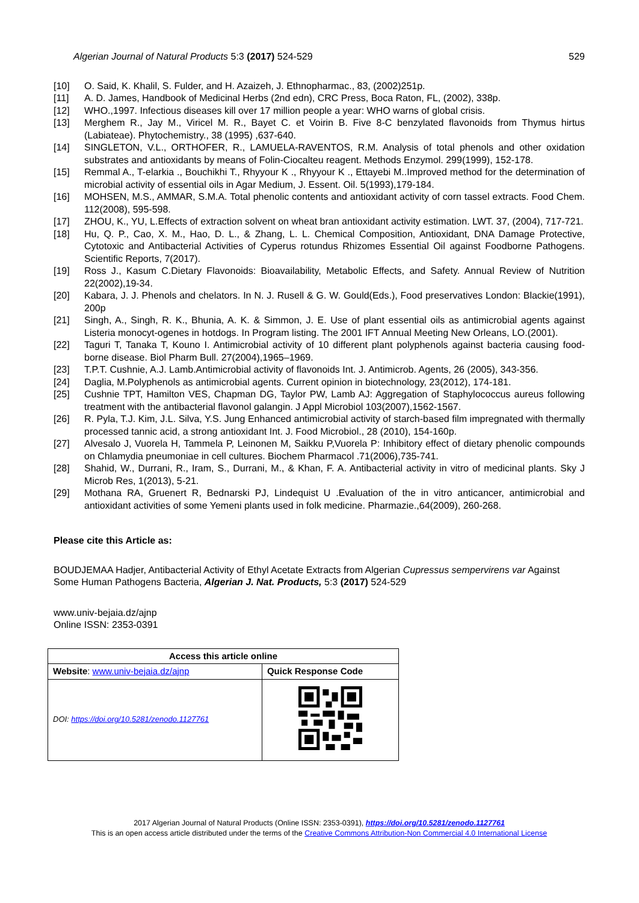Algerian Journal of Natural Products 5:3 (2017) 524-529 529
[10] O. Said, K. Khalil, S. Fulder, and H. Azaizeh, J. Ethnopharmac., 83, (2002)251p.
[11] A. D. James, Handbook of Medicinal Herbs (2nd edn), CRC Press, Boca Raton, FL, (2002), 338p.
[12] WHO.,1997. Infectious diseases kill over 17 million people a year: WHO warns of global crisis.
[13] Merghem R., Jay M., Viricel M. R., Bayet C. et Voirin B. Five 8-C benzylated flavonoids from Thymus hirtus (Labiateae). Phytochemistry., 38 (1995) ,637-640.
[14] SINGLETON, V.L., ORTHOFER, R., LAMUELA-RAVENTOS, R.M. Analysis of total phenols and other oxidation substrates and antioxidants by means of Folin-Ciocalteu reagent. Methods Enzymol. 299(1999), 152-178.
[15] Remmal A., T-elarkia ., Bouchikhi T., Rhyyour K ., Rhyyour K ., Ettayebi M..Improved method for the determination of microbial activity of essential oils in Agar Medium, J. Essent. Oil. 5(1993),179-184.
[16] MOHSEN, M.S., AMMAR, S.M.A. Total phenolic contents and antioxidant activity of corn tassel extracts. Food Chem. 112(2008), 595-598.
[17] ZHOU, K., YU, L.Effects of extraction solvent on wheat bran antioxidant activity estimation. LWT. 37, (2004), 717-721.
[18] Hu, Q. P., Cao, X. M., Hao, D. L., & Zhang, L. L. Chemical Composition, Antioxidant, DNA Damage Protective, Cytotoxic and Antibacterial Activities of Cyperus rotundus Rhizomes Essential Oil against Foodborne Pathogens. Scientific Reports, 7(2017).
[19] Ross J., Kasum C.Dietary Flavonoids: Bioavailability, Metabolic Effects, and Safety. Annual Review of Nutrition 22(2002),19-34.
[20] Kabara, J. J. Phenols and chelators. In N. J. Rusell & G. W. Gould(Eds.), Food preservatives London: Blackie(1991), 200p
[21] Singh, A., Singh, R. K., Bhunia, A. K. & Simmon, J. E. Use of plant essential oils as antimicrobial agents against Listeria monocyt-ogenes in hotdogs. In Program listing. The 2001 IFT Annual Meeting New Orleans, LO.(2001).
[22] Taguri T, Tanaka T, Kouno I. Antimicrobial activity of 10 different plant polyphenols against bacteria causing food-borne disease. Biol Pharm Bull. 27(2004),1965–1969.
[23] T.P.T. Cushnie, A.J. Lamb.Antimicrobial activity of flavonoids Int. J. Antimicrob. Agents, 26 (2005), 343-356.
[24] Daglia, M.Polyphenols as antimicrobial agents. Current opinion in biotechnology, 23(2012), 174-181.
[25] Cushnie TPT, Hamilton VES, Chapman DG, Taylor PW, Lamb AJ: Aggregation of Staphylococcus aureus following treatment with the antibacterial flavonol galangin. J Appl Microbiol 103(2007),1562-1567.
[26] R. Pyla, T.J. Kim, J.L. Silva, Y.S. Jung Enhanced antimicrobial activity of starch-based film impregnated with thermally processed tannic acid, a strong antioxidant Int. J. Food Microbiol., 28 (2010), 154-160p.
[27] Alvesalo J, Vuorela H, Tammela P, Leinonen M, Saikku P,Vuorela P: Inhibitory effect of dietary phenolic compounds on Chlamydia pneumoniae in cell cultures. Biochem Pharmacol .71(2006),735-741.
[28] Shahid, W., Durrani, R., Iram, S., Durrani, M., & Khan, F. A. Antibacterial activity in vitro of medicinal plants. Sky J Microb Res, 1(2013), 5-21.
[29] Mothana RA, Gruenert R, Bednarski PJ, Lindequist U .Evaluation of the in vitro anticancer, antimicrobial and antioxidant activities of some Yemeni plants used in folk medicine. Pharmazie.,64(2009), 260-268.
Please cite this Article as:
BOUDJEMAA Hadjer, Antibacterial Activity of Ethyl Acetate Extracts from Algerian Cupressus sempervirens var Against Some Human Pathogens Bacteria, Algerian J. Nat. Products, 5:3 (2017) 524-529
www.univ-bejaia.dz/ajnp
Online ISSN: 2353-0391
| Access this article online | |
| --- | --- |
| Website : www.univ-bejaia.dz/ajnp | Quick Response Code |
| DOI: https://doi.org/10.5281/zenodo.1127761 | |
2017 Algerian Journal of Natural Products (Online ISSN: 2353-0391), https://doi.org/10.5281/zenodo.1127761
This is an open access article distributed under the terms of the Creative Commons Attribution-Non Commercial 4.0 International License